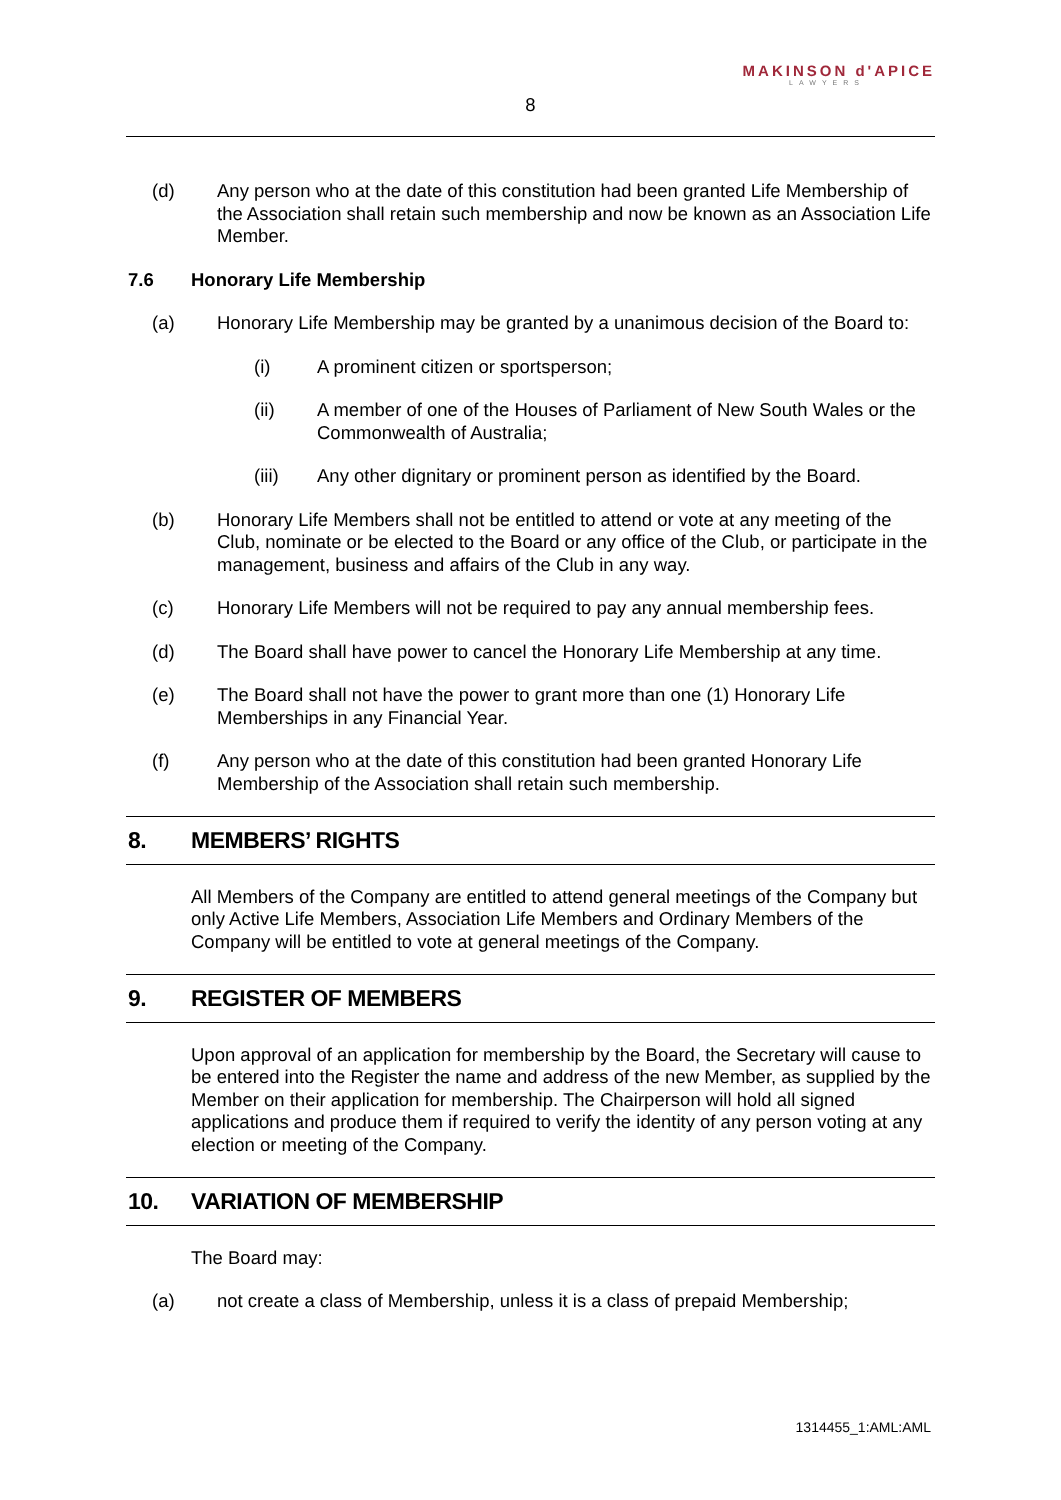MAKINSON d'APICE
LAWYERS
8
(d) Any person who at the date of this constitution had been granted Life Membership of the Association shall retain such membership and now be known as an Association Life Member.
7.6 Honorary Life Membership
(a) Honorary Life Membership may be granted by a unanimous decision of the Board to:
(i) A prominent citizen or sportsperson;
(ii) A member of one of the Houses of Parliament of New South Wales or the Commonwealth of Australia;
(iii) Any other dignitary or prominent person as identified by the Board.
(b) Honorary Life Members shall not be entitled to attend or vote at any meeting of the Club, nominate or be elected to the Board or any office of the Club, or participate in the management, business and affairs of the Club in any way.
(c) Honorary Life Members will not be required to pay any annual membership fees.
(d) The Board shall have power to cancel the Honorary Life Membership at any time.
(e) The Board shall not have the power to grant more than one (1) Honorary Life Memberships in any Financial Year.
(f) Any person who at the date of this constitution had been granted Honorary Life Membership of the Association shall retain such membership.
8. MEMBERS’ RIGHTS
All Members of the Company are entitled to attend general meetings of the Company but only Active Life Members, Association Life Members and Ordinary Members of the Company will be entitled to vote at general meetings of the Company.
9. REGISTER OF MEMBERS
Upon approval of an application for membership by the Board, the Secretary will cause to be entered into the Register the name and address of the new Member, as supplied by the Member on their application for membership. The Chairperson will hold all signed applications and produce them if required to verify the identity of any person voting at any election or meeting of the Company.
10. VARIATION OF MEMBERSHIP
The Board may:
(a) not create a class of Membership, unless it is a class of prepaid Membership;
1314455_1:AML:AML